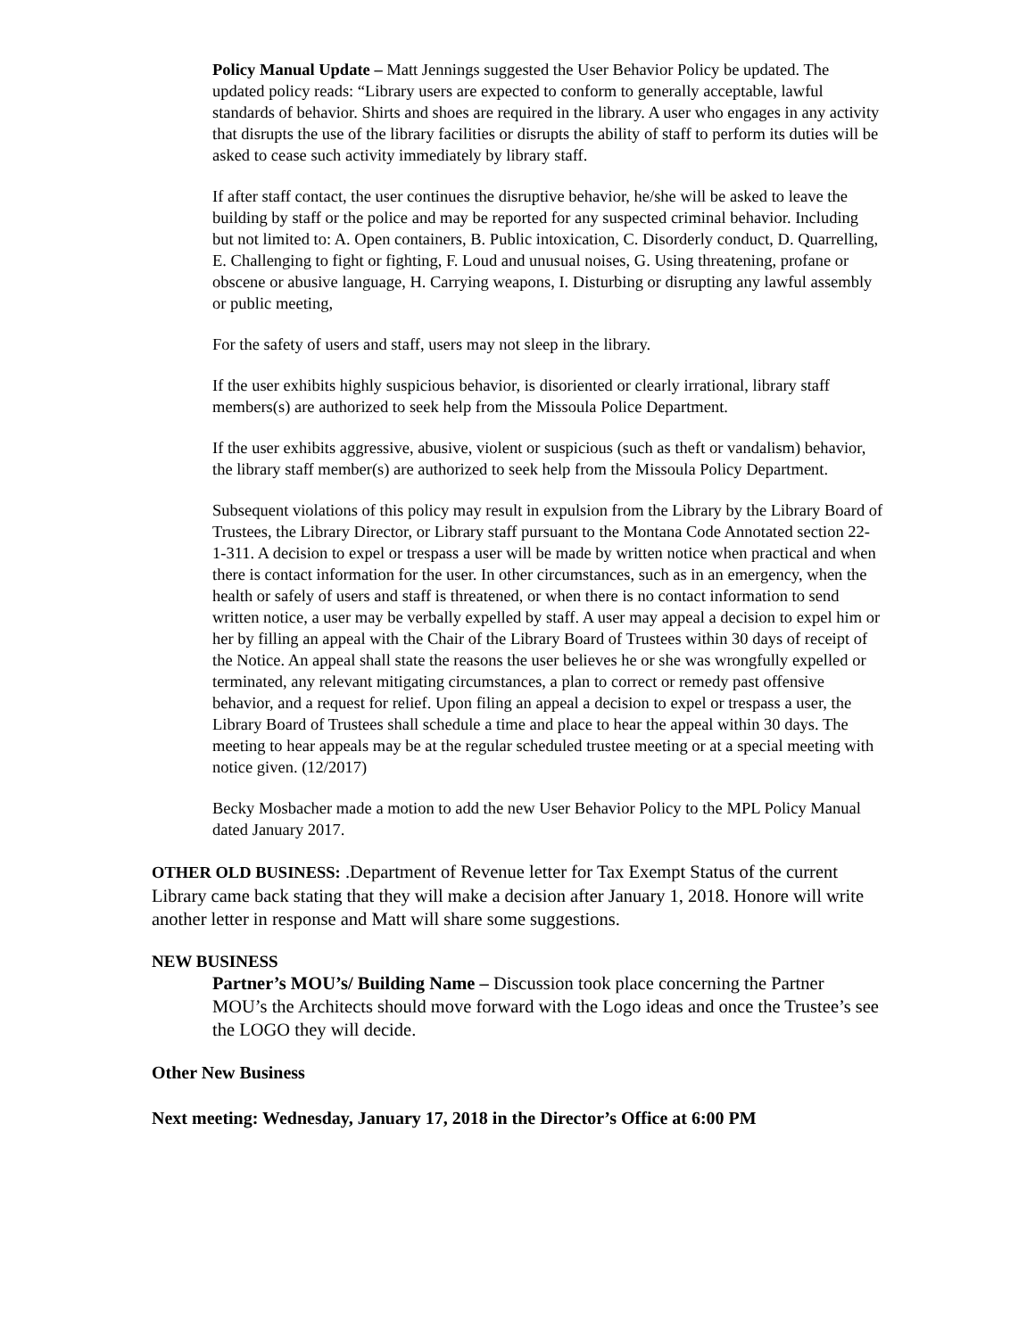Policy Manual Update – Matt Jennings suggested the User Behavior Policy be updated. The updated policy reads: “Library users are expected to conform to generally acceptable, lawful standards of behavior. Shirts and shoes are required in the library. A user who engages in any activity that disrupts the use of the library facilities or disrupts the ability of staff to perform its duties will be asked to cease such activity immediately by library staff.
If after staff contact, the user continues the disruptive behavior, he/she will be asked to leave the building by staff or the police and may be reported for any suspected criminal behavior. Including but not limited to: A. Open containers, B. Public intoxication, C. Disorderly conduct, D. Quarrelling, E. Challenging to fight or fighting, F. Loud and unusual noises, G. Using threatening, profane or obscene or abusive language, H. Carrying weapons, I. Disturbing or disrupting any lawful assembly or public meeting,
For the safety of users and staff, users may not sleep in the library.
If the user exhibits highly suspicious behavior, is disoriented or clearly irrational, library staff members(s) are authorized to seek help from the Missoula Police Department.
If the user exhibits aggressive, abusive, violent or suspicious (such as theft or vandalism) behavior, the library staff member(s) are authorized to seek help from the Missoula Policy Department.
Subsequent violations of this policy may result in expulsion from the Library by the Library Board of Trustees, the Library Director, or Library staff pursuant to the Montana Code Annotated section 22-1-311. A decision to expel or trespass a user will be made by written notice when practical and when there is contact information for the user. In other circumstances, such as in an emergency, when the health or safely of users and staff is threatened, or when there is no contact information to send written notice, a user may be verbally expelled by staff. A user may appeal a decision to expel him or her by filling an appeal with the Chair of the Library Board of Trustees within 30 days of receipt of the Notice. An appeal shall state the reasons the user believes he or she was wrongfully expelled or terminated, any relevant mitigating circumstances, a plan to correct or remedy past offensive behavior, and a request for relief. Upon filing an appeal a decision to expel or trespass a user, the Library Board of Trustees shall schedule a time and place to hear the appeal within 30 days. The meeting to hear appeals may be at the regular scheduled trustee meeting or at a special meeting with notice given. (12/2017)
Becky Mosbacher made a motion to add the new User Behavior Policy to the MPL Policy Manual dated January 2017.
OTHER OLD BUSINESS: .Department of Revenue letter for Tax Exempt Status of the current Library came back stating that they will make a decision after January 1, 2018. Honore will write another letter in response and Matt will share some suggestions.
NEW BUSINESS
Partner’s MOU’s/ Building Name – Discussion took place concerning the Partner MOU’s the Architects should move forward with the Logo ideas and once the Trustee’s see the LOGO they will decide.
Other New Business
Next meeting: Wednesday, January 17, 2018 in the Director’s Office at 6:00 PM